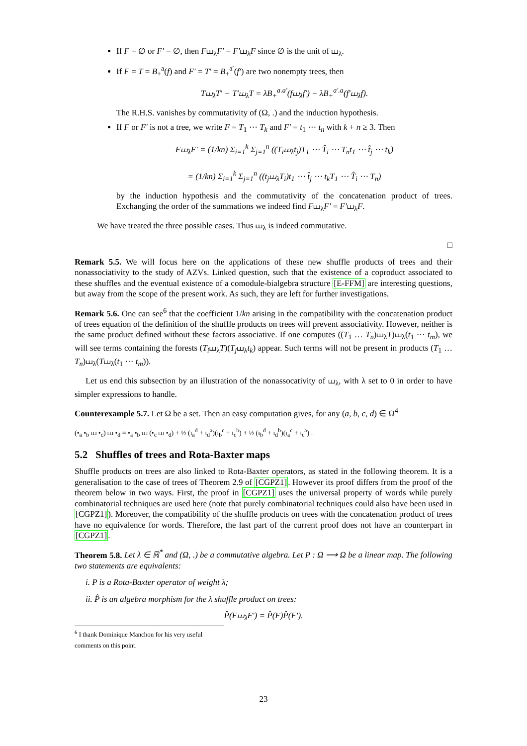If F = ∅ or F′ = ∅, then F⧢<sub>λ</sub>F′ = F′⧢<sub>λ</sub>F since ∅ is the unit of ⧢<sub>λ</sub>.
If F = T = B<sub>+</sub><sup>a</sup>(f) and F′ = T′ = B<sub>+</sub><sup>a′</sup>(f′) are two nonempty trees, then
T⧢<sub>λ</sub>T′ − T′⧢<sub>λ</sub>T = λB<sub>+</sub><sup>a.a′</sup>(f⧢<sub>λ</sub>f′) − λB<sub>+</sub><sup>a′.a</sup>(f′⧢<sub>λ</sub>f).
The R.H.S. vanishes by commutativity of (Ω, .) and the induction hypothesis.
If F or F′ is not a tree, we write F = T<sub>1</sub> ⋯ T<sub>k</sub> and F′ = t<sub>1</sub> ⋯ t<sub>n</sub> with k + n ≥ 3. Then
F⧢<sub>λ</sub>F′ = (1/kn) Σ<sub>i=1</sub><sup>k</sup> Σ<sub>j=1</sub><sup>n</sup> ((T<sub>i</sub>⧢<sub>λ</sub>t<sub>j</sub>)T<sub>1</sub> ⋯ T̂<sub>i</sub> ⋯ T<sub>n</sub>t<sub>1</sub> ⋯ t̂<sub>j</sub> ⋯ t<sub>k</sub>)
= (1/kn) Σ<sub>i=1</sub><sup>k</sup> Σ<sub>j=1</sub><sup>n</sup> ((t<sub>j</sub>⧢<sub>λ</sub>T<sub>i</sub>)t<sub>1</sub> ⋯ t̂<sub>j</sub> ⋯ t<sub>k</sub>T<sub>1</sub> ⋯ T̂<sub>i</sub> ⋯ T<sub>n</sub>)
by the induction hypothesis and the commutativity of the concatenation product of trees. Exchanging the order of the summations we indeed find F⧢<sub>λ</sub>F′ = F′⧢<sub>λ</sub>F.
We have treated the three possible cases. Thus ⧢<sub>λ</sub> is indeed commutative.
□
Remark 5.5. We will focus here on the applications of these new shuffle products of trees and their nonassociativity to the study of AZVs. Linked question, such that the existence of a coproduct associated to these shuffles and the eventual existence of a comodule-bialgebra structure [E-FFM] are interesting questions, but away from the scope of the present work. As such, they are left for further investigations.
Remark 5.6. One can see<sup>6</sup> that the coefficient 1/kn arising in the compatibility with the concatenation product of trees equation of the definition of the shuffle products on trees will prevent associativity. However, neither is the same product defined without these factors associative. If one computes ((T<sub>1</sub> … T<sub>n</sub>)⧢<sub>λ</sub>T)⧢<sub>λ</sub>(t<sub>1</sub> ⋯ t<sub>m</sub>), we will see terms containing the forests (T<sub>i</sub>⧢<sub>λ</sub>T)(T<sub>j</sub>⧢<sub>λ</sub>t<sub>k</sub>) appear. Such terms will not be present in products (T<sub>1</sub> … T<sub>n</sub>)⧢<sub>λ</sub>(T⧢<sub>λ</sub>(t<sub>1</sub> ⋯ t<sub>m</sub>)).
Let us end this subsection by an illustration of the nonassocativity of ⧢<sub>λ</sub>, with λ set to 0 in order to have simpler expressions to handle.
Counterexample 5.7. Let Ω be a set. Then an easy computation gives, for any (a, b, c, d) ∈ Ω<sup>4</sup>
(•<sub>a</sub> •<sub>b</sub> ⧢ •<sub>c</sub>) ⧢ •<sub>d</sub> = •<sub>a</sub> •<sub>b</sub> ⧢ (•<sub>c</sub> ⧢ •<sub>d</sub>) + ½ (ɩ<sub>a</sub><sup>d</sup> + ɩ<sub>d</sub><sup>a</sup>)(ɩ<sub>b</sub><sup>c</sup> + ɩ<sub>c</sub><sup>b</sup>) + ½ (ɩ<sub>b</sub><sup>d</sup> + ɩ<sub>d</sub><sup>b</sup>)(ɩ<sub>a</sub><sup>c</sup> + ɩ<sub>c</sub><sup>a</sup>) .
5.2 Shuffles of trees and Rota-Baxter maps
Shuffle products on trees are also linked to Rota-Baxter operators, as stated in the following theorem. It is a generalisation to the case of trees of Theorem 2.9 of [CGPZ1]. However its proof differs from the proof of the theorem below in two ways. First, the proof in [CGPZ1] uses the universal property of words while purely combinatorial techniques are used here (note that purely combinatorial techniques could also have been used in [CGPZ1]). Moreover, the compatibility of the shuffle products on trees with the concatenation product of trees have no equivalence for words. Therefore, the last part of the current proof does not have an counterpart in [CGPZ1].
Theorem 5.8. Let λ ∈ ℝ<sup>*</sup> and (Ω, .) be a commutative algebra. Let P : Ω ⟶ Ω be a linear map. The following two statements are equivalents:
i. P is a Rota-Baxter operator of weight λ;
ii. P̂ is an algebra morphism for the λ shuffle product on trees:
P̂(F⧢<sub>λ</sub>F′) = P̂(F)P̂(F′).
<sup>6</sup> I thank Dominique Manchon for his very useful comments on this point.
23